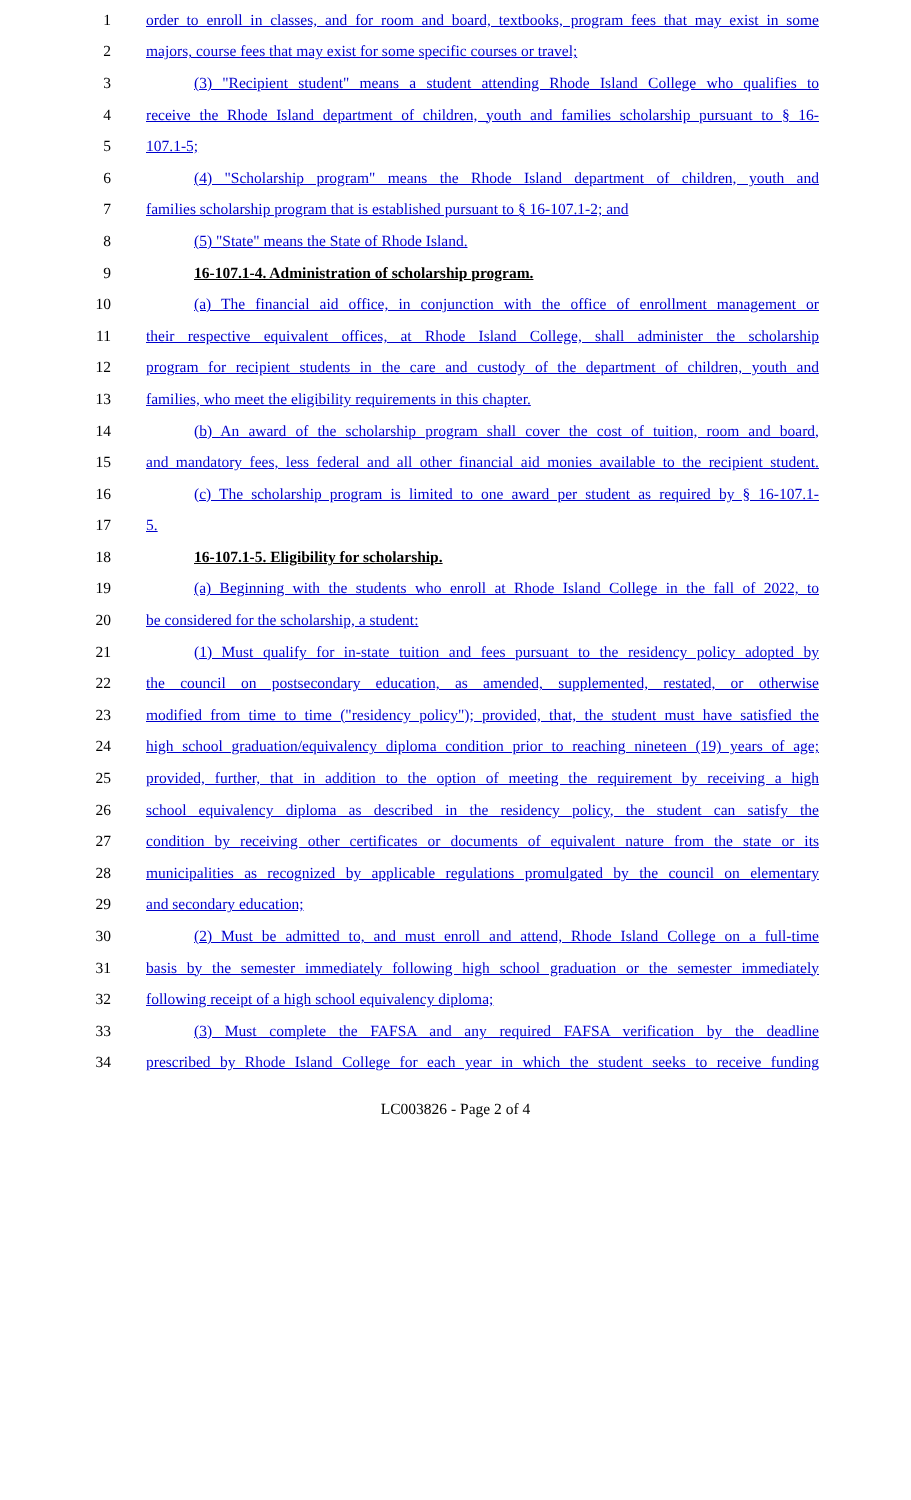1 order to enroll in classes, and for room and board, textbooks, program fees that may exist in some
2 majors, course fees that may exist for some specific courses or travel;
3 (3) "Recipient student" means a student attending Rhode Island College who qualifies to
4 receive the Rhode Island department of children, youth and families scholarship pursuant to § 16-
5 107.1-5;
6 (4) "Scholarship program" means the Rhode Island department of children, youth and
7 families scholarship program that is established pursuant to § 16-107.1-2; and
8 (5) "State" means the State of Rhode Island.
9 16-107.1-4. Administration of scholarship program.
10 (a) The financial aid office, in conjunction with the office of enrollment management or
11 their respective equivalent offices, at Rhode Island College, shall administer the scholarship
12 program for recipient students in the care and custody of the department of children, youth and
13 families, who meet the eligibility requirements in this chapter.
14 (b) An award of the scholarship program shall cover the cost of tuition, room and board,
15 and mandatory fees, less federal and all other financial aid monies available to the recipient student.
16 (c) The scholarship program is limited to one award per student as required by § 16-107.1-
17 5.
18 16-107.1-5. Eligibility for scholarship.
19 (a) Beginning with the students who enroll at Rhode Island College in the fall of 2022, to
20 be considered for the scholarship, a student:
21 (1) Must qualify for in-state tuition and fees pursuant to the residency policy adopted by
22 the council on postsecondary education, as amended, supplemented, restated, or otherwise
23 modified from time to time ("residency policy"); provided, that, the student must have satisfied the
24 high school graduation/equivalency diploma condition prior to reaching nineteen (19) years of age;
25 provided, further, that in addition to the option of meeting the requirement by receiving a high
26 school equivalency diploma as described in the residency policy, the student can satisfy the
27 condition by receiving other certificates or documents of equivalent nature from the state or its
28 municipalities as recognized by applicable regulations promulgated by the council on elementary
29 and secondary education;
30 (2) Must be admitted to, and must enroll and attend, Rhode Island College on a full-time
31 basis by the semester immediately following high school graduation or the semester immediately
32 following receipt of a high school equivalency diploma;
33 (3) Must complete the FAFSA and any required FAFSA verification by the deadline
34 prescribed by Rhode Island College for each year in which the student seeks to receive funding
LC003826 - Page 2 of 4